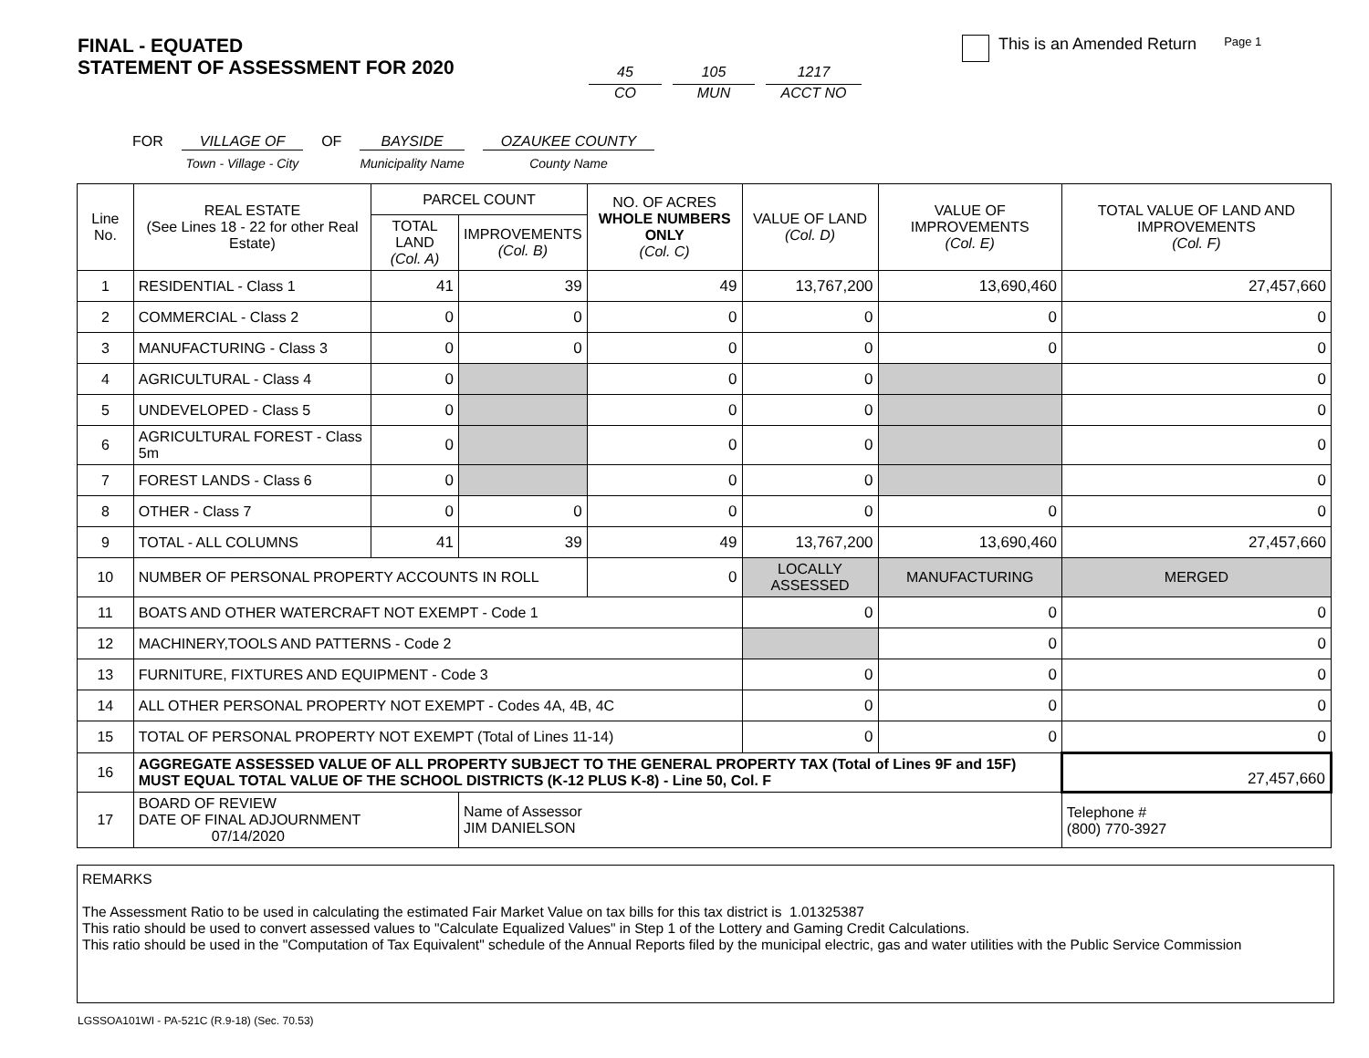FINAL - EQUATED
STATEMENT OF ASSESSMENT FOR 2020
45
CO
105
MUN
1217
ACCT NO
This is an Amended Return Page 1
FOR VILLAGE OF
Town - Village - City
OF BAYSIDE
Municipality Name
OZAUKEE COUNTY
County Name
| Line No. | REAL ESTATE (See Lines 18 - 22 for other Real Estate) | PARCEL COUNT | | NO. OF ACRES WHOLE NUMBERS ONLY (Col. C) | VALUE OF LAND (Col. D) | VALUE OF IMPROVEMENTS (Col. E) | TOTAL VALUE OF LAND AND IMPROVEMENTS (Col. F) |
| --- | --- | --- | --- | --- | --- | --- | --- |
| | | TOTAL LAND (Col. A) | IMPROVEMENTS (Col. B) | | | | |
| 1 | RESIDENTIAL - Class 1 | 41 | 39 | 49 | 13,767,200 | 13,690,460 | 27,457,660 |
| 2 | COMMERCIAL - Class 2 | 0 | 0 | 0 | 0 | 0 | 0 |
| 3 | MANUFACTURING - Class 3 | 0 | 0 | 0 | 0 | 0 | 0 |
| 4 | AGRICULTURAL - Class 4 | 0 | | 0 | 0 | | 0 |
| 5 | UNDEVELOPED - Class 5 | 0 | | 0 | 0 | | 0 |
| 6 | AGRICULTURAL FOREST - Class 5m | 0 | | 0 | 0 | | 0 |
| 7 | FOREST LANDS - Class 6 | 0 | | 0 | 0 | | 0 |
| 8 | OTHER - Class 7 | 0 | 0 | 0 | 0 | 0 | 0 |
| 9 | TOTAL - ALL COLUMNS | 41 | 39 | 49 | 13,767,200 | 13,690,460 | 27,457,660 |
| 10 | NUMBER OF PERSONAL PROPERTY ACCOUNTS IN ROLL | | | 0 | LOCALLY ASSESSED | MANUFACTURING | MERGED |
| 11 | BOATS AND OTHER WATERCRAFT NOT EXEMPT - Code 1 | | | | 0 | 0 | 0 |
| 12 | MACHINERY,TOOLS AND PATTERNS - Code 2 | | | | | 0 | 0 |
| 13 | FURNITURE, FIXTURES AND EQUIPMENT - Code 3 | | | | 0 | 0 | 0 |
| 14 | ALL OTHER PERSONAL PROPERTY NOT EXEMPT - Codes 4A, 4B, 4C | | | | 0 | 0 | 0 |
| 15 | TOTAL OF PERSONAL PROPERTY NOT EXEMPT (Total of Lines 11-14) | | | | 0 | 0 | 0 |
| 16 | AGGREGATE ASSESSED VALUE OF ALL PROPERTY SUBJECT TO THE GENERAL PROPERTY TAX (Total of Lines 9F and 15F) MUST EQUAL TOTAL VALUE OF THE SCHOOL DISTRICTS (K-12 PLUS K-8) - Line 50, Col. F | | | | | | 27,457,660 |
| 17 | BOARD OF REVIEW DATE OF FINAL ADJOURNMENT 07/14/2020 | | Name of Assessor JIM DANIELSON | | | | Telephone # (800) 770-3927 |
REMARKS
The Assessment Ratio to be used in calculating the estimated Fair Market Value on tax bills for this tax district is 1.01325387
This ratio should be used to convert assessed values to "Calculate Equalized Values" in Step 1 of the Lottery and Gaming Credit Calculations.
This ratio should be used in the "Computation of Tax Equivalent" schedule of the Annual Reports filed by the municipal electric, gas and water utilities with the Public Service Commission
LGSSOA101WI - PA-521C (R.9-18) (Sec. 70.53)